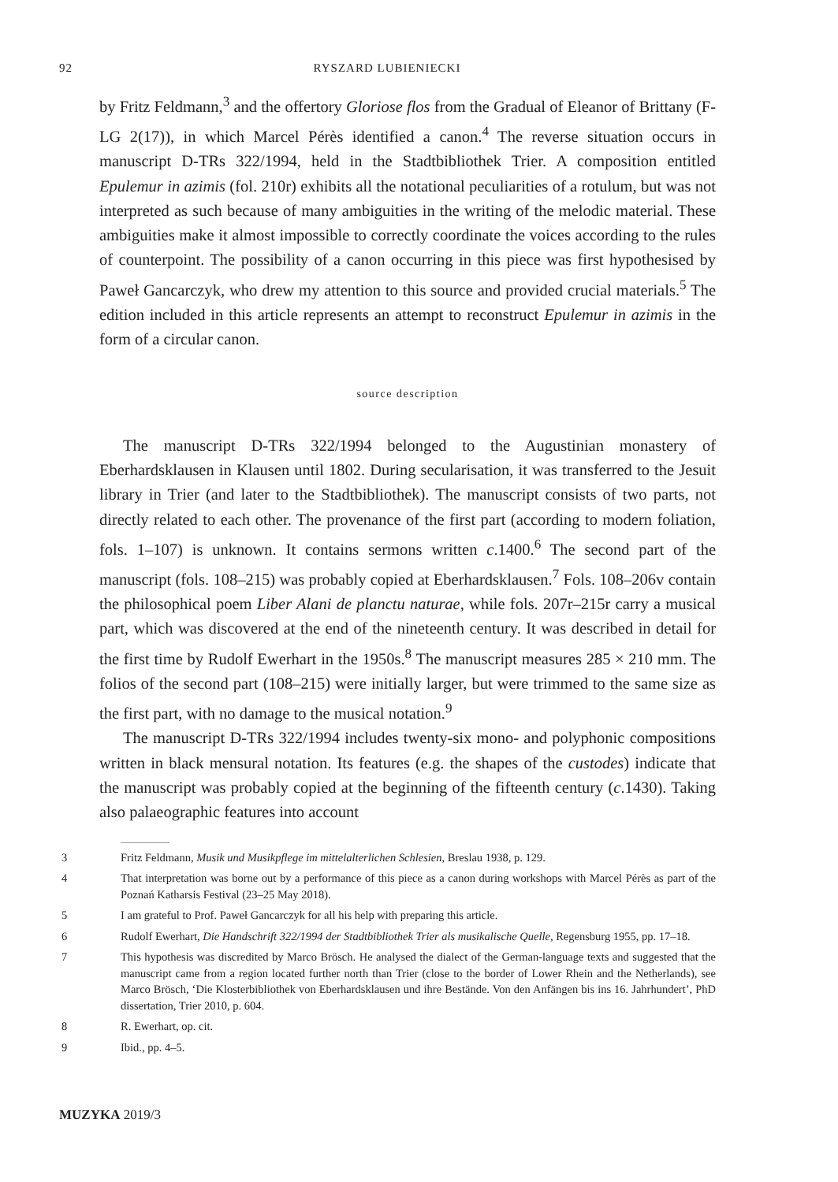92 RYSZARD LUBIENIECKI
by Fritz Feldmann,<sup>3</sup> and the offertory Gloriose flos from the Gradual of Eleanor of Brittany (F-LG 2(17)), in which Marcel Pérès identified a canon.<sup>4</sup> The reverse situation occurs in manuscript D-TRs 322/1994, held in the Stadtbibliothek Trier. A composition entitled Epulemur in azimis (fol. 210r) exhibits all the notational peculiarities of a rotulum, but was not interpreted as such because of many ambiguities in the writing of the melodic material. These ambiguities make it almost impossible to correctly coordinate the voices according to the rules of counterpoint. The possibility of a canon occurring in this piece was first hypothesised by Paweł Gancarczyk, who drew my attention to this source and provided crucial materials.<sup>5</sup> The edition included in this article represents an attempt to reconstruct Epulemur in azimis in the form of a circular canon.
source description
The manuscript D-TRs 322/1994 belonged to the Augustinian monastery of Eberhardsklausen in Klausen until 1802. During secularisation, it was transferred to the Jesuit library in Trier (and later to the Stadtbibliothek). The manuscript consists of two parts, not directly related to each other. The provenance of the first part (according to modern foliation, fols. 1–107) is unknown. It contains sermons written c.1400.<sup>6</sup> The second part of the manuscript (fols. 108–215) was probably copied at Eberhardsklausen.<sup>7</sup> Fols. 108–206v contain the philosophical poem Liber Alani de planctu naturae, while fols. 207r–215r carry a musical part, which was discovered at the end of the nineteenth century. It was described in detail for the first time by Rudolf Ewerhart in the 1950s.<sup>8</sup> The manuscript measures 285 × 210 mm. The folios of the second part (108–215) were initially larger, but were trimmed to the same size as the first part, with no damage to the musical notation.<sup>9</sup>
The manuscript D-TRs 322/1994 includes twenty-six mono- and polyphonic compositions written in black mensural notation. Its features (e.g. the shapes of the custodes) indicate that the manuscript was probably copied at the beginning of the fifteenth century (c.1430). Taking also palaeographic features into account
3 Fritz Feldmann, Musik und Musikpflege im mittelalterlichen Schlesien, Breslau 1938, p. 129.
4 That interpretation was borne out by a performance of this piece as a canon during workshops with Marcel Pérès as part of the Poznań Katharsis Festival (23–25 May 2018).
5 I am grateful to Prof. Paweł Gancarczyk for all his help with preparing this article.
6 Rudolf Ewerhart, Die Handschrift 322/1994 der Stadtbibliothek Trier als musikalische Quelle, Regensburg 1955, pp. 17–18.
7 This hypothesis was discredited by Marco Brösch. He analysed the dialect of the German-language texts and suggested that the manuscript came from a region located further north than Trier (close to the border of Lower Rhein and the Netherlands), see Marco Brösch, ‘Die Klosterbibliothek von Eberhardsklausen und ihre Bestände. Von den Anfängen bis ins 16. Jahrhundert’, PhD dissertation, Trier 2010, p. 604.
8 R. Ewerhart, op. cit.
9 Ibid., pp. 4–5.
MUZYKA 2019/3